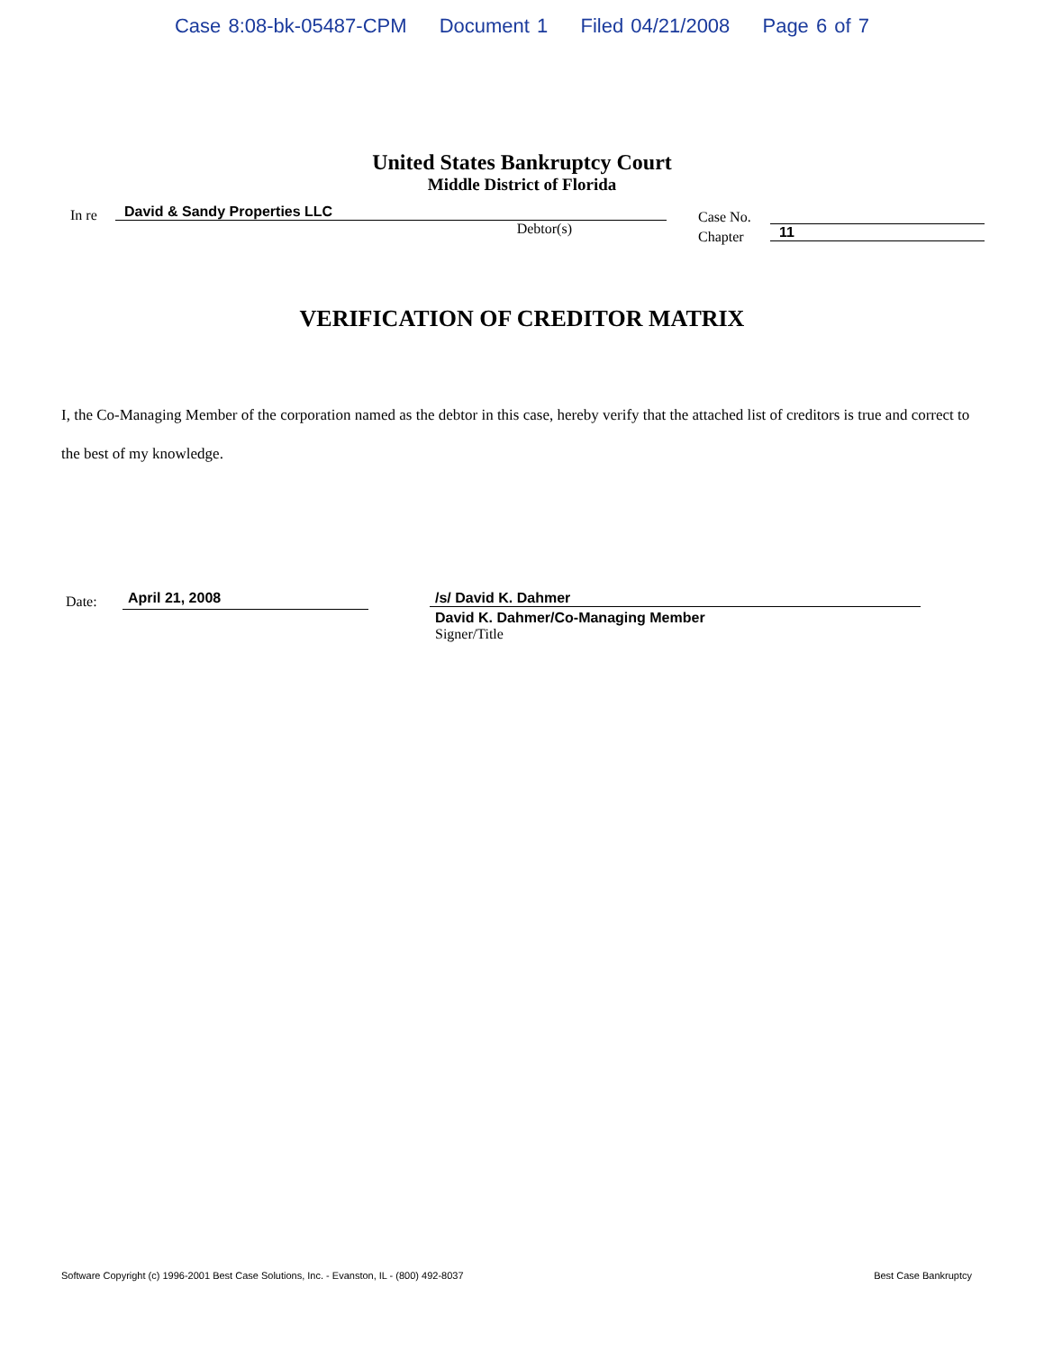Case 8:08-bk-05487-CPM Document 1 Filed 04/21/2008 Page 6 of 7
United States Bankruptcy Court
Middle District of Florida
In re
David & Sandy Properties LLC
Debtor(s)
Case No.
Chapter
11
VERIFICATION OF CREDITOR MATRIX
I, the Co-Managing Member of the corporation named as the debtor in this case, hereby verify that the attached list of creditors is true and correct to the best of my knowledge.
Date:
April 21, 2008
/s/ David K. Dahmer
David K. Dahmer/Co-Managing Member
Signer/Title
Software Copyright (c) 1996-2001 Best Case Solutions, Inc. - Evanston, IL - (800) 492-8037 Best Case Bankruptcy